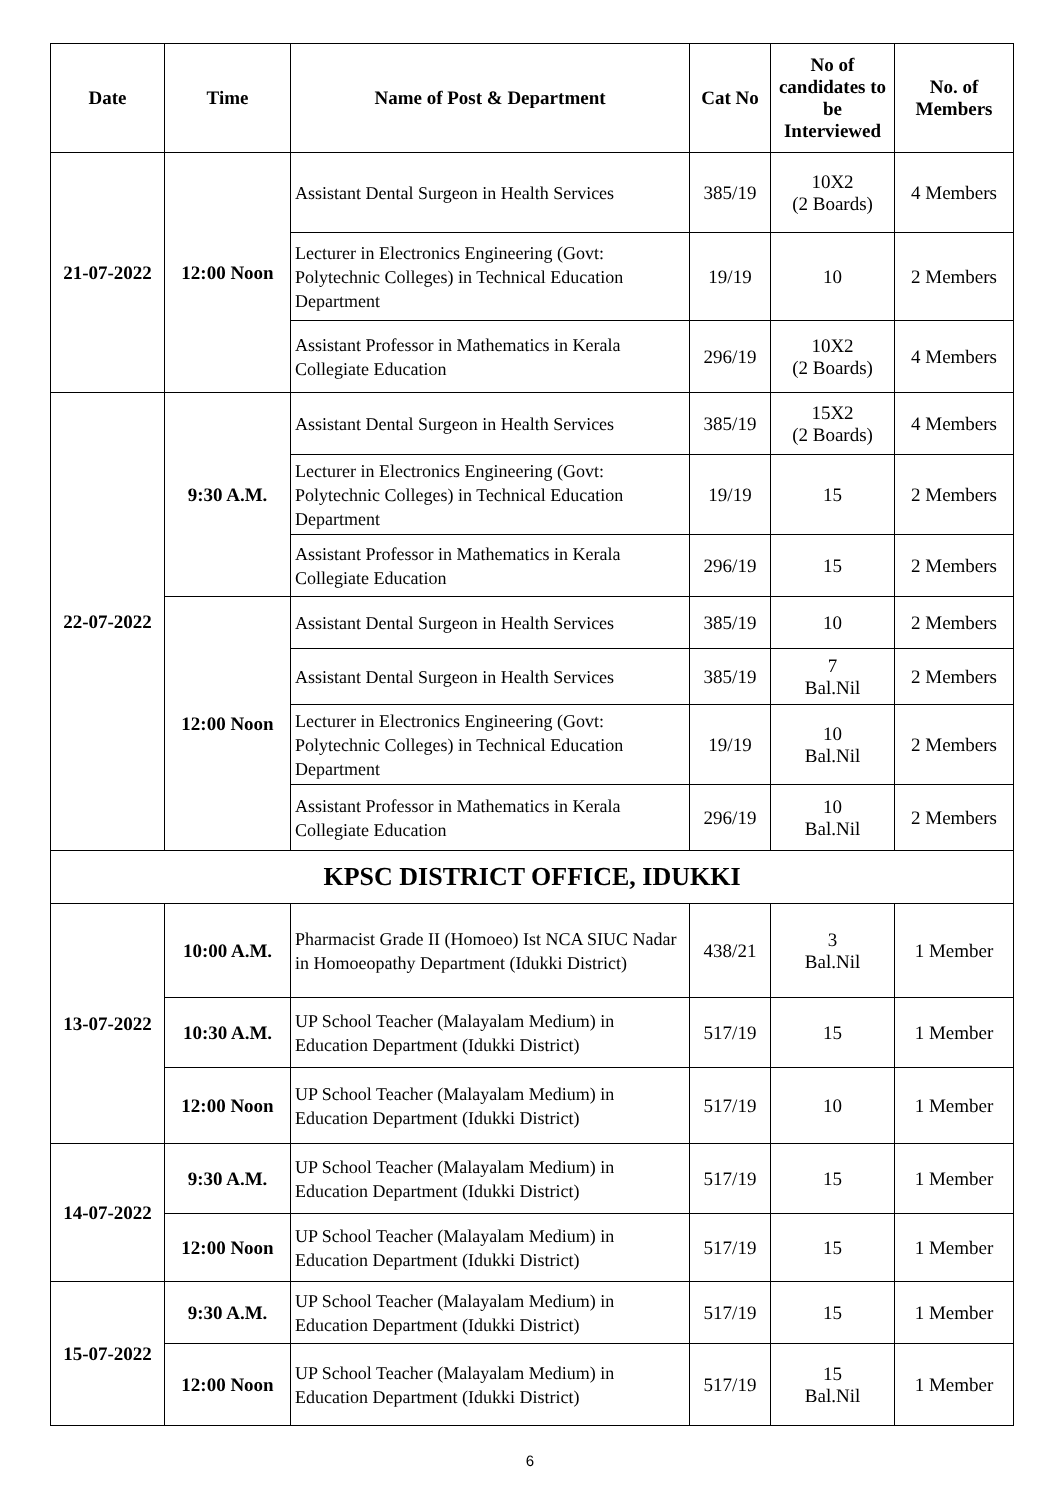| Date | Time | Name of Post & Department | Cat No | No of candidates to be Interviewed | No. of Members |
| --- | --- | --- | --- | --- | --- |
| 21-07-2022 | 12:00 Noon | Assistant Dental Surgeon in Health Services | 385/19 | 10X2 (2 Boards) | 4 Members |
| | | Lecturer in Electronics Engineering (Govt: Polytechnic Colleges) in Technical Education Department | 19/19 | 10 | 2 Members |
| | | Assistant Professor in Mathematics in Kerala Collegiate Education | 296/19 | 10X2 (2 Boards) | 4 Members |
| 22-07-2022 | 9:30 A.M. | Assistant Dental Surgeon in Health Services | 385/19 | 15X2 (2 Boards) | 4 Members |
| | | Lecturer in Electronics Engineering (Govt: Polytechnic Colleges) in Technical Education Department | 19/19 | 15 | 2 Members |
| | | Assistant Professor in Mathematics in Kerala Collegiate Education | 296/19 | 15 | 2 Members |
| | 12:00 Noon | Assistant Dental Surgeon in Health Services | 385/19 | 10 | 2 Members |
| | | Assistant Dental Surgeon in Health Services | 385/19 | 7 Bal.Nil | 2 Members |
| | | Lecturer in Electronics Engineering (Govt: Polytechnic Colleges) in Technical Education Department | 19/19 | 10 Bal.Nil | 2 Members |
| | | Assistant Professor in Mathematics in Kerala Collegiate Education | 296/19 | 10 Bal.Nil | 2 Members |
| KPSC DISTRICT OFFICE, IDUKKI | | | | | |
| 13-07-2022 | 10:00 A.M. | Pharmacist Grade II (Homoeo) Ist NCA SIUC Nadar in Homoeopathy Department (Idukki District) | 438/21 | 3 Bal.Nil | 1 Member |
| | 10:30 A.M. | UP School Teacher (Malayalam Medium) in Education Department (Idukki District) | 517/19 | 15 | 1 Member |
| | 12:00 Noon | UP School Teacher (Malayalam Medium) in Education Department (Idukki District) | 517/19 | 10 | 1 Member |
| 14-07-2022 | 9:30 A.M. | UP School Teacher (Malayalam Medium) in Education Department (Idukki District) | 517/19 | 15 | 1 Member |
| | 12:00 Noon | UP School Teacher (Malayalam Medium) in Education Department (Idukki District) | 517/19 | 15 | 1 Member |
| 15-07-2022 | 9:30 A.M. | UP School Teacher (Malayalam Medium) in Education Department (Idukki District) | 517/19 | 15 | 1 Member |
| | 12:00 Noon | UP School Teacher (Malayalam Medium) in Education Department (Idukki District) | 517/19 | 15 Bal.Nil | 1 Member |
6